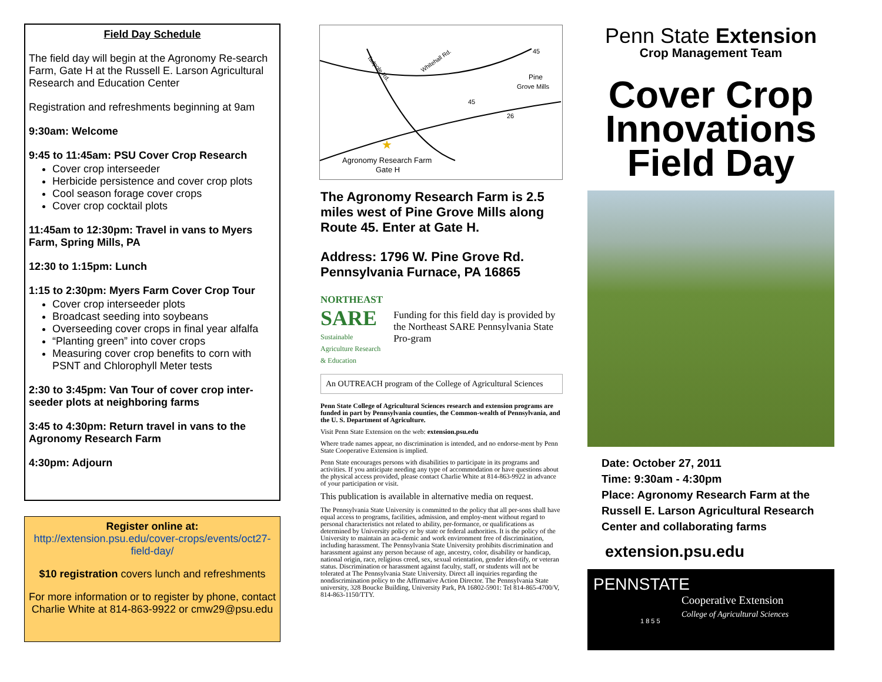Field Day Schedule
The field day will begin at the Agronomy Re-search Farm, Gate H at the Russell E. Larson Agricultural Research and Education Center
Registration and refreshments beginning at 9am
9:30am: Welcome
9:45 to 11:45am: PSU Cover Crop Research
Cover crop interseeder
Herbicide persistence and cover crop plots
Cool season forage cover crops
Cover crop cocktail plots
11:45am to 12:30pm: Travel in vans to Myers Farm, Spring Mills, PA
12:30 to 1:15pm: Lunch
1:15 to 2:30pm: Myers Farm Cover Crop Tour
Cover crop interseeder plots
Broadcast seeding into soybeans
Overseeding cover crops in final year alfalfa
“Planting green” into cover crops
Measuring cover crop benefits to corn with PSNT and Chlorophyll Meter tests
2:30 to 3:45pm: Van Tour of cover crop inter-seeder plots at neighboring farms
3:45 to 4:30pm: Return travel in vans to the Agronomy Research Farm
4:30pm: Adjourn
Register online at:
http://extension.psu.edu/cover-crops/events/oct27-field-day/
$10 registration covers lunch and refreshments
For more information or to register by phone, contact Charlie White at 814-863-9922 or cmw29@psu.edu
Tadpole Rd.
Whitehall Rd.
Pine
Grove Mills
45
45
26
★
Agronomy Research Farm
Gate H
The Agronomy Research Farm is 2.5 miles west of Pine Grove Mills along Route 45. Enter at Gate H.
Address: 1796 W. Pine Grove Rd. Pennsylvania Furnace, PA 16865
NORTHEAST
SARE
Sustainable Agriculture Research & Education
Funding for this field day is provided by the Northeast SARE Pennsylvania State Pro-gram
An OUTREACH program of the College of Agricultural Sciences
Penn State College of Agricultural Sciences research and extension programs are funded in part by Pennsylvania counties, the Common-wealth of Pennsylvania, and the U. S. Department of Agriculture.
Visit Penn State Extension on the web: extension.psu.edu
Where trade names appear, no discrimination is intended, and no endorse-ment by Penn State Cooperative Extension is implied.
Penn State encourages persons with disabilities to participate in its programs and activities. If you anticipate needing any type of accommodation or have questions about the physical access provided, please contact Charlie White at 814-863-9922 in advance of your participation or visit.
This publication is available in alternative media on request.
The Pennsylvania State University is committed to the policy that all per-sons shall have equal access to programs, facilities, admission, and employ-ment without regard to personal characteristics not related to ability, per-formance, or qualifications as determined by University policy or by state or federal authorities. It is the policy of the University to maintain an aca-demic and work environment free of discrimination, including harassment. The Pennsylvania State University prohibits discrimination and harassment against any person because of age, ancestry, color, disability or handicap, national origin, race, religious creed, sex, sexual orientation, gender iden-tify, or veteran status. Discrimination or harassment against faculty, staff, or students will not be tolerated at The Pennsylvania State University. Direct all inquiries regarding the nondiscrimination policy to the Affirmative Action Director. The Pennsylvania State university, 328 Boucke Building, University Park, PA 16802-5901: Tel 814-865-4700/V, 814-863-1150/TTY.
Penn State Extension
Crop Management Team
Cover Crop
Innovations
Field Day
Date: October 27, 2011
Time: 9:30am - 4:30pm
Place: Agronomy Research Farm at the Russell E. Larson Agricultural Research Center and collaborating farms
extension.psu.edu
PENNSTATE
Cooperative Extension
College of Agricultural Sciences
1 8 5 5